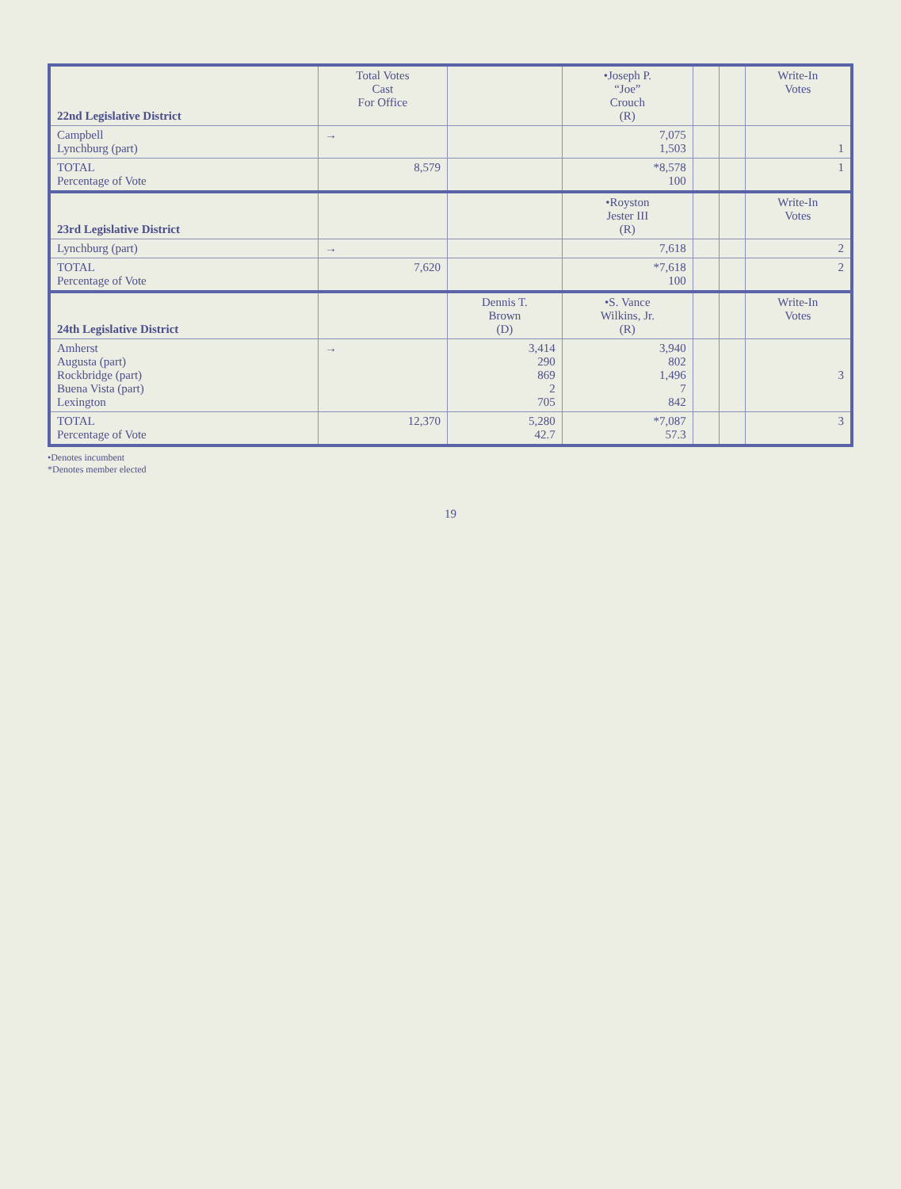| 22nd Legislative District | Total Votes Cast For Office | | •Joseph P. “Joe” Crouch (R) | | | Write-In Votes |
| --- | --- | --- | --- | --- | --- | --- |
| Campbell Lynchburg (part) | → | | 7,075 1,503 | | | 1 |
| TOTAL Percentage of Vote | 8,579 | | *8,578 100 | | | 1 |
| 23rd Legislative District | | | •Royston Jester III (R) | | | Write-In Votes |
| Lynchburg (part) | → | | 7,618 | | | 2 |
| TOTAL Percentage of Vote | 7,620 | | *7,618 100 | | | 2 |
| 24th Legislative District | | Dennis T. Brown (D) | •S. Vance Wilkins, Jr. (R) | | | Write-In Votes |
| Amherst Augusta (part) Rockbridge (part) Buena Vista (part) Lexington | → | 3,414 290 869 2 705 | 3,940 802 1,496 7 842 | | | 3 |
| TOTAL Percentage of Vote | 12,370 | 5,280 42.7 | *7,087 57.3 | | | 3 |
•Denotes incumbent
*Denotes member elected
19